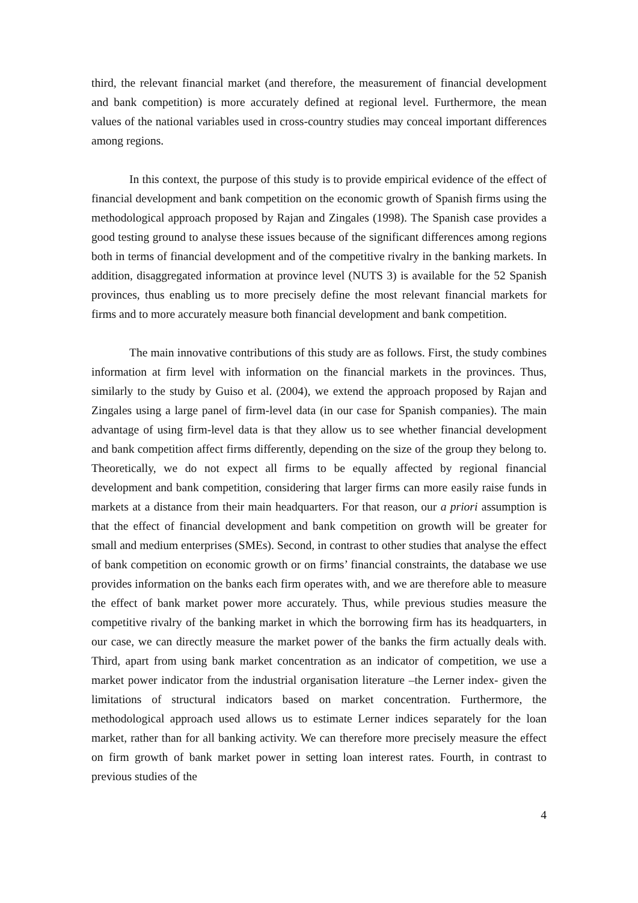third, the relevant financial market (and therefore, the measurement of financial development and bank competition) is more accurately defined at regional level. Furthermore, the mean values of the national variables used in cross-country studies may conceal important differences among regions.
In this context, the purpose of this study is to provide empirical evidence of the effect of financial development and bank competition on the economic growth of Spanish firms using the methodological approach proposed by Rajan and Zingales (1998). The Spanish case provides a good testing ground to analyse these issues because of the significant differences among regions both in terms of financial development and of the competitive rivalry in the banking markets. In addition, disaggregated information at province level (NUTS 3) is available for the 52 Spanish provinces, thus enabling us to more precisely define the most relevant financial markets for firms and to more accurately measure both financial development and bank competition.
The main innovative contributions of this study are as follows. First, the study combines information at firm level with information on the financial markets in the provinces. Thus, similarly to the study by Guiso et al. (2004), we extend the approach proposed by Rajan and Zingales using a large panel of firm-level data (in our case for Spanish companies). The main advantage of using firm-level data is that they allow us to see whether financial development and bank competition affect firms differently, depending on the size of the group they belong to. Theoretically, we do not expect all firms to be equally affected by regional financial development and bank competition, considering that larger firms can more easily raise funds in markets at a distance from their main headquarters. For that reason, our a priori assumption is that the effect of financial development and bank competition on growth will be greater for small and medium enterprises (SMEs). Second, in contrast to other studies that analyse the effect of bank competition on economic growth or on firms’ financial constraints, the database we use provides information on the banks each firm operates with, and we are therefore able to measure the effect of bank market power more accurately. Thus, while previous studies measure the competitive rivalry of the banking market in which the borrowing firm has its headquarters, in our case, we can directly measure the market power of the banks the firm actually deals with. Third, apart from using bank market concentration as an indicator of competition, we use a market power indicator from the industrial organisation literature –the Lerner index- given the limitations of structural indicators based on market concentration. Furthermore, the methodological approach used allows us to estimate Lerner indices separately for the loan market, rather than for all banking activity. We can therefore more precisely measure the effect on firm growth of bank market power in setting loan interest rates. Fourth, in contrast to previous studies of the
4